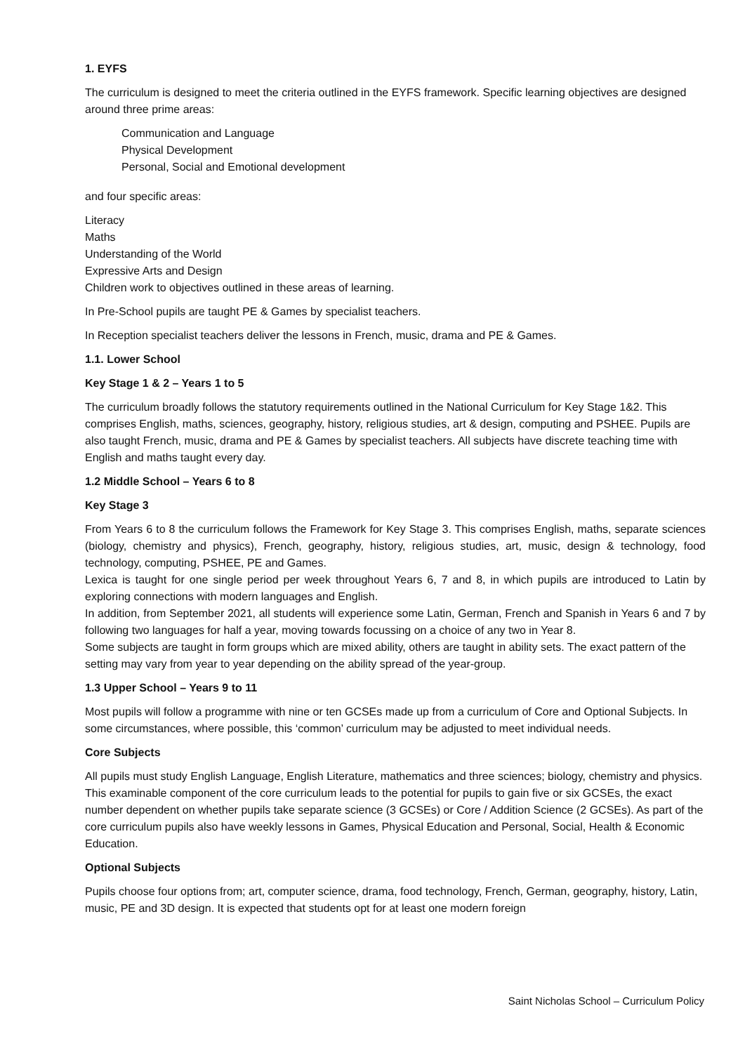1. EYFS
The curriculum is designed to meet the criteria outlined in the EYFS framework. Specific learning objectives are designed around three prime areas:
Communication and Language
Physical Development
Personal, Social and Emotional development
and four specific areas:
Literacy
Maths
Understanding of the World
Expressive Arts and Design
Children work to objectives outlined in these areas of learning.
In Pre-School pupils are taught PE & Games by specialist teachers.
In Reception specialist teachers deliver the lessons in French, music, drama and PE & Games.
1.1. Lower School
Key Stage 1 & 2 – Years 1 to 5
The curriculum broadly follows the statutory requirements outlined in the National Curriculum for Key Stage 1&2. This comprises English, maths, sciences, geography, history, religious studies, art & design, computing and PSHEE. Pupils are also taught French, music, drama and PE & Games by specialist teachers. All subjects have discrete teaching time with English and maths taught every day.
1.2 Middle School – Years 6 to 8
Key Stage 3
From Years 6 to 8 the curriculum follows the Framework for Key Stage 3. This comprises English, maths, separate sciences (biology, chemistry and physics), French, geography, history, religious studies, art, music, design & technology, food technology, computing, PSHEE, PE and Games.
Lexica is taught for one single period per week throughout Years 6, 7 and 8, in which pupils are introduced to Latin by exploring connections with modern languages and English.
In addition, from September 2021, all students will experience some Latin, German, French and Spanish in Years 6 and 7 by following two languages for half a year, moving towards focussing on a choice of any two in Year 8.
Some subjects are taught in form groups which are mixed ability, others are taught in ability sets. The exact pattern of the setting may vary from year to year depending on the ability spread of the year-group.
1.3 Upper School – Years 9 to 11
Most pupils will follow a programme with nine or ten GCSEs made up from a curriculum of Core and Optional Subjects. In some circumstances, where possible, this ‘common’ curriculum may be adjusted to meet individual needs.
Core Subjects
All pupils must study English Language, English Literature, mathematics and three sciences; biology, chemistry and physics. This examinable component of the core curriculum leads to the potential for pupils to gain five or six GCSEs, the exact number dependent on whether pupils take separate science (3 GCSEs) or Core / Addition Science (2 GCSEs). As part of the core curriculum pupils also have weekly lessons in Games, Physical Education and Personal, Social, Health & Economic Education.
Optional Subjects
Pupils choose four options from; art, computer science, drama, food technology, French, German, geography, history, Latin, music, PE and 3D design. It is expected that students opt for at least one modern foreign
Saint Nicholas School – Curriculum Policy